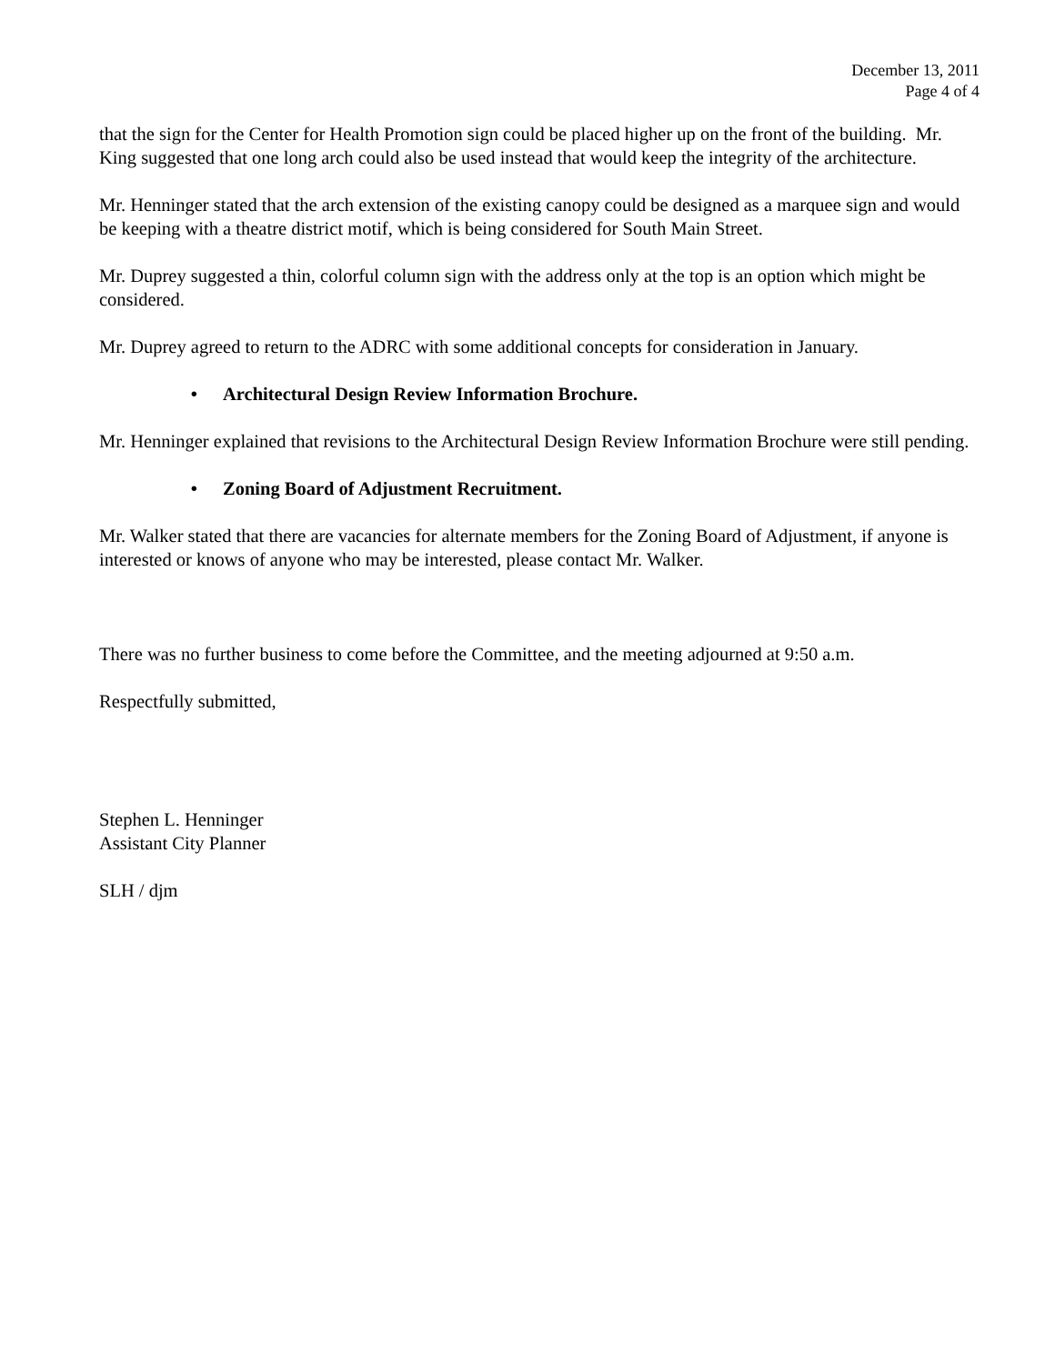December 13, 2011
Page 4 of 4
that the sign for the Center for Health Promotion sign could be placed higher up on the front of the building. Mr. King suggested that one long arch could also be used instead that would keep the integrity of the architecture.
Mr. Henninger stated that the arch extension of the existing canopy could be designed as a marquee sign and would be keeping with a theatre district motif, which is being considered for South Main Street.
Mr. Duprey suggested a thin, colorful column sign with the address only at the top is an option which might be considered.
Mr. Duprey agreed to return to the ADRC with some additional concepts for consideration in January.
• Architectural Design Review Information Brochure.
Mr. Henninger explained that revisions to the Architectural Design Review Information Brochure were still pending.
• Zoning Board of Adjustment Recruitment.
Mr. Walker stated that there are vacancies for alternate members for the Zoning Board of Adjustment, if anyone is interested or knows of anyone who may be interested, please contact Mr. Walker.
There was no further business to come before the Committee, and the meeting adjourned at 9:50 a.m.
Respectfully submitted,
Stephen L. Henninger
Assistant City Planner
SLH / djm